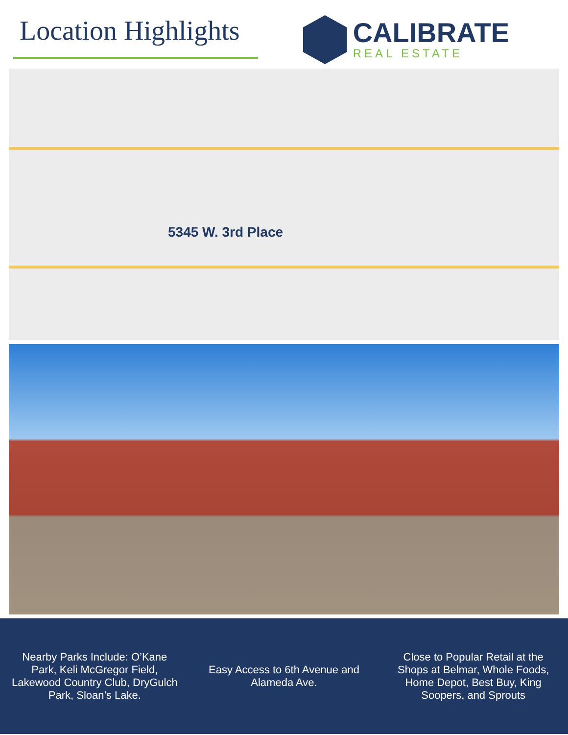Location Highlights
CALIBRATE
REAL ESTATE
5345 W. 3rd Place
Nearby Parks Include: O’Kane Park, Keli McGregor Field, Lakewood Country Club, DryGulch Park, Sloan’s Lake.
Easy Access to 6th Avenue and Alameda Ave.
Close to Popular Retail at the Shops at Belmar, Whole Foods, Home Depot, Best Buy, King Soopers, and Sprouts